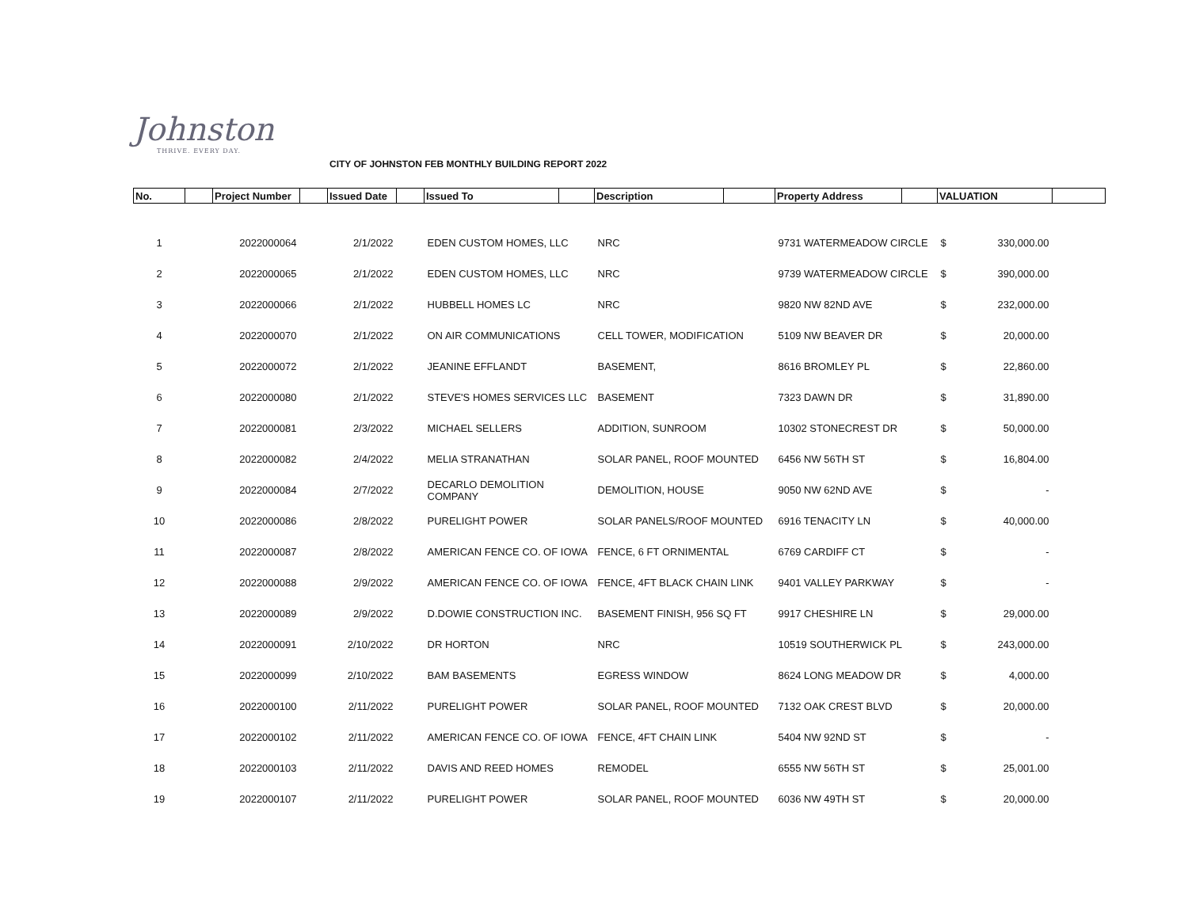Johnston
THRIVE. EVERY DAY.
CITY OF JOHNSTON FEB MONTHLY BUILDING REPORT 2022
| No. | | Project Number | | Issued Date | | Issued To | | Description | | Property Address | | VALUATION | |
| --- | --- | --- | --- | --- | --- | --- | --- | --- | --- | --- | --- | --- | --- |
| 1 | | 2022000064 | 2/1/2022 | | | EDEN CUSTOM HOMES, LLC | | NRC | | 9731 WATERMEADOW CIRCLE | | $ 330,000.00 | |
| 2 | | 2022000065 | 2/1/2022 | | | EDEN CUSTOM HOMES, LLC | | NRC | | 9739 WATERMEADOW CIRCLE | | $ 390,000.00 | |
| 3 | | 2022000066 | 2/1/2022 | | | HUBBELL HOMES LC | | NRC | | 9820 NW 82ND AVE | | $ 232,000.00 | |
| 4 | | 2022000070 | 2/1/2022 | | | ON AIR COMMUNICATIONS | | CELL TOWER, MODIFICATION | | 5109 NW BEAVER DR | | $ 20,000.00 | |
| 5 | | 2022000072 | 2/1/2022 | | | JEANINE EFFLANDT | | BASEMENT, | | 8616 BROMLEY PL | | $ 22,860.00 | |
| 6 | | 2022000080 | 2/1/2022 | | | STEVE'S HOMES SERVICES LLC | | BASEMENT | | 7323 DAWN DR | | $ 31,890.00 | |
| 7 | | 2022000081 | 2/3/2022 | | | MICHAEL SELLERS | | ADDITION, SUNROOM | | 10302 STONECREST DR | | $ 50,000.00 | |
| 8 | | 2022000082 | 2/4/2022 | | | MELIA STRANATHAN | | SOLAR PANEL, ROOF MOUNTED | | 6456 NW 56TH ST | | $ 16,804.00 | |
| 9 | | 2022000084 | 2/7/2022 | | | DECARLO DEMOLITION COMPANY | | DEMOLITION, HOUSE | | 9050 NW 62ND AVE | | $ - | |
| 10 | | 2022000086 | 2/8/2022 | | | PURELIGHT POWER | | SOLAR PANELS/ROOF MOUNTED | | 6916 TENACITY LN | | $ 40,000.00 | |
| 11 | | 2022000087 | 2/8/2022 | | | AMERICAN FENCE CO. OF IOWA | | FENCE, 6 FT ORNIMENTAL | | 6769 CARDIFF CT | | $ - | |
| 12 | | 2022000088 | 2/9/2022 | | | AMERICAN FENCE CO. OF IOWA | | FENCE, 4FT BLACK CHAIN LINK | | 9401 VALLEY PARKWAY | | $ - | |
| 13 | | 2022000089 | 2/9/2022 | | | D.DOWIE CONSTRUCTION INC. | | BASEMENT FINISH, 956 SQ FT | | 9917 CHESHIRE LN | | $ 29,000.00 | |
| 14 | | 2022000091 | 2/10/2022 | | | DR HORTON | | NRC | | 10519 SOUTHERWICK PL | | $ 243,000.00 | |
| 15 | | 2022000099 | 2/10/2022 | | | BAM BASEMENTS | | EGRESS WINDOW | | 8624 LONG MEADOW DR | | $ 4,000.00 | |
| 16 | | 2022000100 | 2/11/2022 | | | PURELIGHT POWER | | SOLAR PANEL, ROOF MOUNTED | | 7132 OAK CREST BLVD | | $ 20,000.00 | |
| 17 | | 2022000102 | 2/11/2022 | | | AMERICAN FENCE CO. OF IOWA | | FENCE, 4FT CHAIN LINK | | 5404 NW 92ND ST | | $ - | |
| 18 | | 2022000103 | 2/11/2022 | | | DAVIS AND REED HOMES | | REMODEL | | 6555 NW 56TH ST | | $ 25,001.00 | |
| 19 | | 2022000107 | 2/11/2022 | | | PURELIGHT POWER | | SOLAR PANEL, ROOF MOUNTED | | 6036 NW 49TH ST | | $ 20,000.00 | |